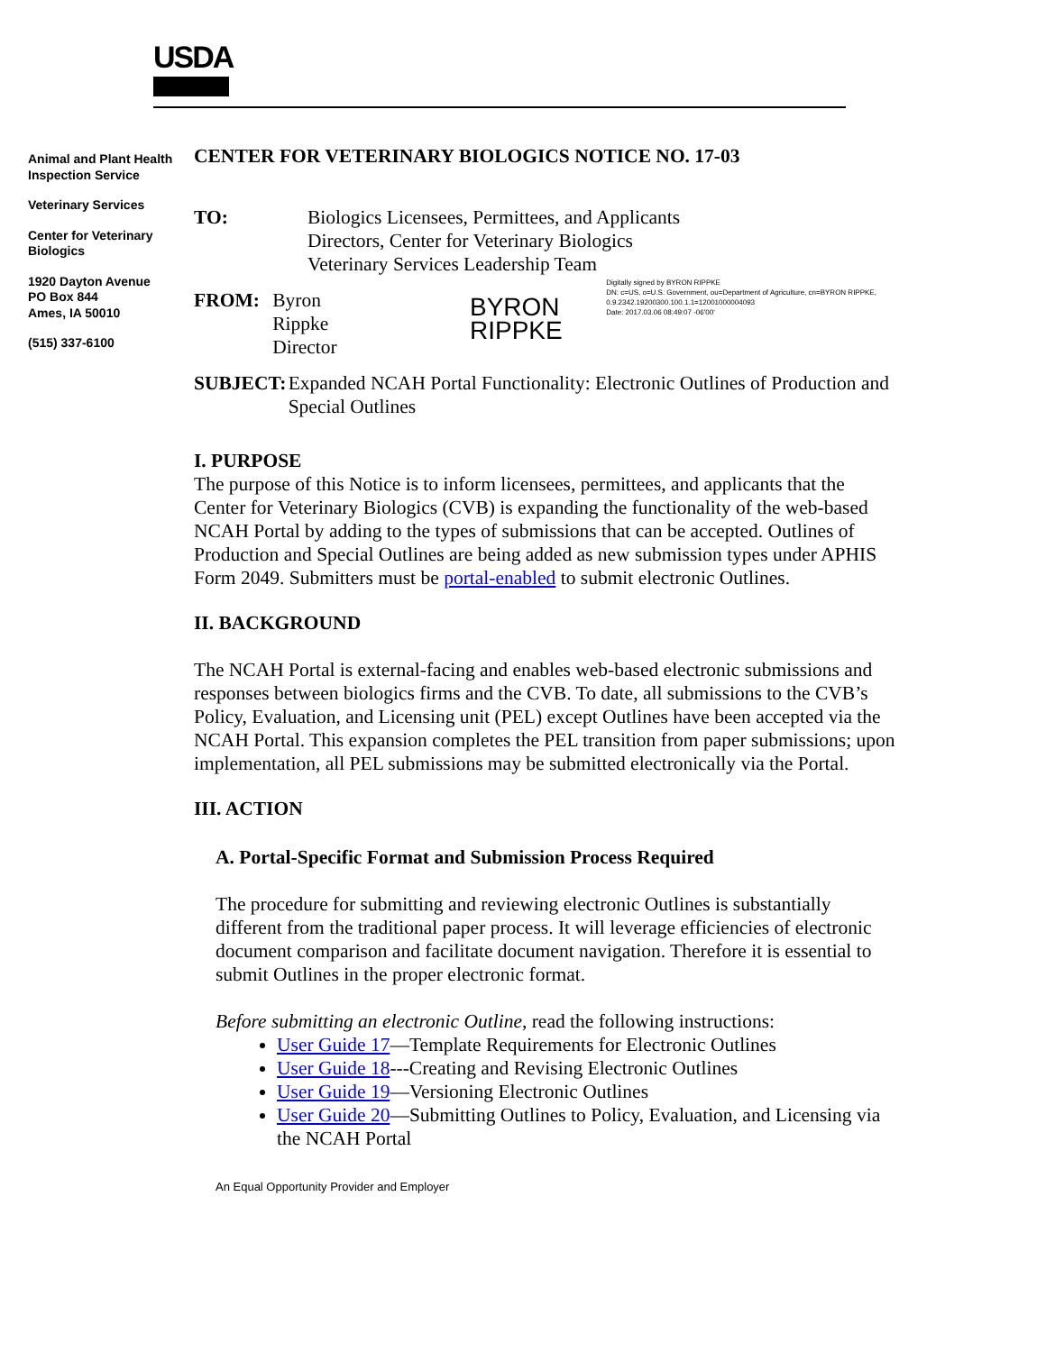USDA
Animal and Plant Health Inspection Service
Veterinary Services
Center for Veterinary Biologics
1920 Dayton Avenue
PO Box 844
Ames, IA 50010
(515) 337-6100
CENTER FOR VETERINARY BIOLOGICS NOTICE NO. 17-03
TO: Biologics Licensees, Permittees, and Applicants
Directors, Center for Veterinary Biologics
Veterinary Services Leadership Team
FROM: Byron Rippke
Director
BYRON RIPPKE
Digitally signed by BYRON RIPPKE
DN: c=US, o=U.S. Government, ou=Department of Agriculture, cn=BYRON RIPPKE, 0.9.2342.19200300.100.1.1=12001000004093
Date: 2017.03.06 08:49:07 -06'00'
SUBJECT: Expanded NCAH Portal Functionality: Electronic Outlines of Production and Special Outlines
I. PURPOSE
The purpose of this Notice is to inform licensees, permittees, and applicants that the Center for Veterinary Biologics (CVB) is expanding the functionality of the web-based NCAH Portal by adding to the types of submissions that can be accepted. Outlines of Production and Special Outlines are being added as new submission types under APHIS Form 2049. Submitters must be portal-enabled to submit electronic Outlines.
II. BACKGROUND
The NCAH Portal is external-facing and enables web-based electronic submissions and responses between biologics firms and the CVB. To date, all submissions to the CVB’s Policy, Evaluation, and Licensing unit (PEL) except Outlines have been accepted via the NCAH Portal. This expansion completes the PEL transition from paper submissions; upon implementation, all PEL submissions may be submitted electronically via the Portal.
III. ACTION
A. Portal-Specific Format and Submission Process Required
The procedure for submitting and reviewing electronic Outlines is substantially different from the traditional paper process. It will leverage efficiencies of electronic document comparison and facilitate document navigation. Therefore it is essential to submit Outlines in the proper electronic format.
Before submitting an electronic Outline, read the following instructions:
User Guide 17—Template Requirements for Electronic Outlines
User Guide 18---Creating and Revising Electronic Outlines
User Guide 19—Versioning Electronic Outlines
User Guide 20—Submitting Outlines to Policy, Evaluation, and Licensing via the NCAH Portal
An Equal Opportunity Provider and Employer